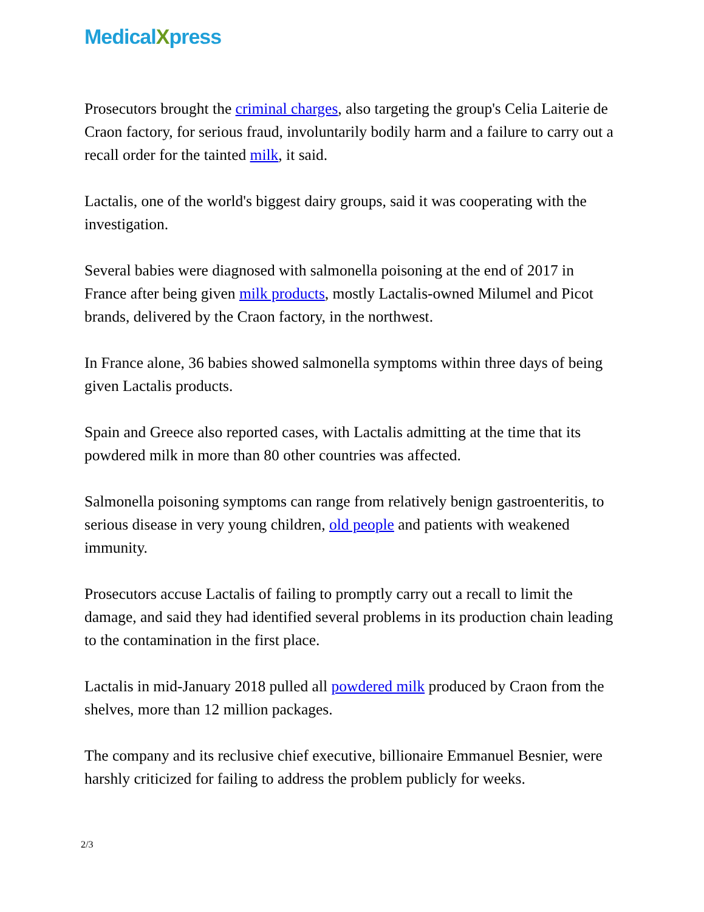MedicalXpress
Prosecutors brought the criminal charges, also targeting the group's Celia Laiterie de Craon factory, for serious fraud, involuntarily bodily harm and a failure to carry out a recall order for the tainted milk, it said.
Lactalis, one of the world's biggest dairy groups, said it was cooperating with the investigation.
Several babies were diagnosed with salmonella poisoning at the end of 2017 in France after being given milk products, mostly Lactalis-owned Milumel and Picot brands, delivered by the Craon factory, in the northwest.
In France alone, 36 babies showed salmonella symptoms within three days of being given Lactalis products.
Spain and Greece also reported cases, with Lactalis admitting at the time that its powdered milk in more than 80 other countries was affected.
Salmonella poisoning symptoms can range from relatively benign gastroenteritis, to serious disease in very young children, old people and patients with weakened immunity.
Prosecutors accuse Lactalis of failing to promptly carry out a recall to limit the damage, and said they had identified several problems in its production chain leading to the contamination in the first place.
Lactalis in mid-January 2018 pulled all powdered milk produced by Craon from the shelves, more than 12 million packages.
The company and its reclusive chief executive, billionaire Emmanuel Besnier, were harshly criticized for failing to address the problem publicly for weeks.
2/3